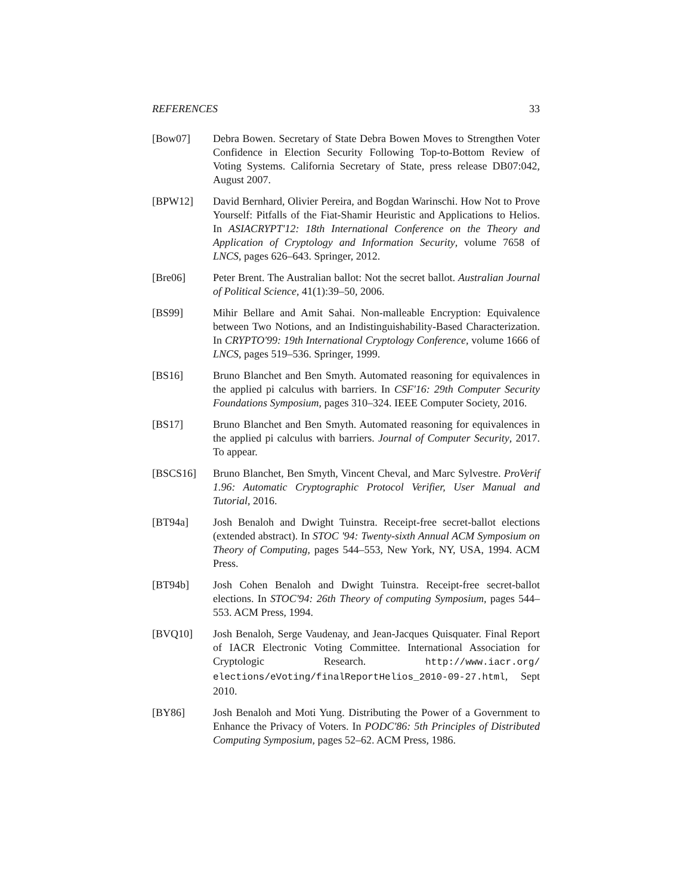REFERENCES 33
[Bow07] Debra Bowen. Secretary of State Debra Bowen Moves to Strengthen Voter Confidence in Election Security Following Top-to-Bottom Review of Voting Systems. California Secretary of State, press release DB07:042, August 2007.
[BPW12] David Bernhard, Olivier Pereira, and Bogdan Warinschi. How Not to Prove Yourself: Pitfalls of the Fiat-Shamir Heuristic and Applications to Helios. In ASIACRYPT'12: 18th International Conference on the Theory and Application of Cryptology and Information Security, volume 7658 of LNCS, pages 626–643. Springer, 2012.
[Bre06] Peter Brent. The Australian ballot: Not the secret ballot. Australian Journal of Political Science, 41(1):39–50, 2006.
[BS99] Mihir Bellare and Amit Sahai. Non-malleable Encryption: Equivalence between Two Notions, and an Indistinguishability-Based Characterization. In CRYPTO'99: 19th International Cryptology Conference, volume 1666 of LNCS, pages 519–536. Springer, 1999.
[BS16] Bruno Blanchet and Ben Smyth. Automated reasoning for equivalences in the applied pi calculus with barriers. In CSF'16: 29th Computer Security Foundations Symposium, pages 310–324. IEEE Computer Society, 2016.
[BS17] Bruno Blanchet and Ben Smyth. Automated reasoning for equivalences in the applied pi calculus with barriers. Journal of Computer Security, 2017. To appear.
[BSCS16] Bruno Blanchet, Ben Smyth, Vincent Cheval, and Marc Sylvestre. ProVerif 1.96: Automatic Cryptographic Protocol Verifier, User Manual and Tutorial, 2016.
[BT94a] Josh Benaloh and Dwight Tuinstra. Receipt-free secret-ballot elections (extended abstract). In STOC '94: Twenty-sixth Annual ACM Symposium on Theory of Computing, pages 544–553, New York, NY, USA, 1994. ACM Press.
[BT94b] Josh Cohen Benaloh and Dwight Tuinstra. Receipt-free secret-ballot elections. In STOC'94: 26th Theory of computing Symposium, pages 544–553. ACM Press, 1994.
[BVQ10] Josh Benaloh, Serge Vaudenay, and Jean-Jacques Quisquater. Final Report of IACR Electronic Voting Committee. International Association for Cryptologic Research. http://www.iacr.org/ elections/eVoting/finalReportHelios_2010-09-27.html, Sept 2010.
[BY86] Josh Benaloh and Moti Yung. Distributing the Power of a Government to Enhance the Privacy of Voters. In PODC'86: 5th Principles of Distributed Computing Symposium, pages 52–62. ACM Press, 1986.